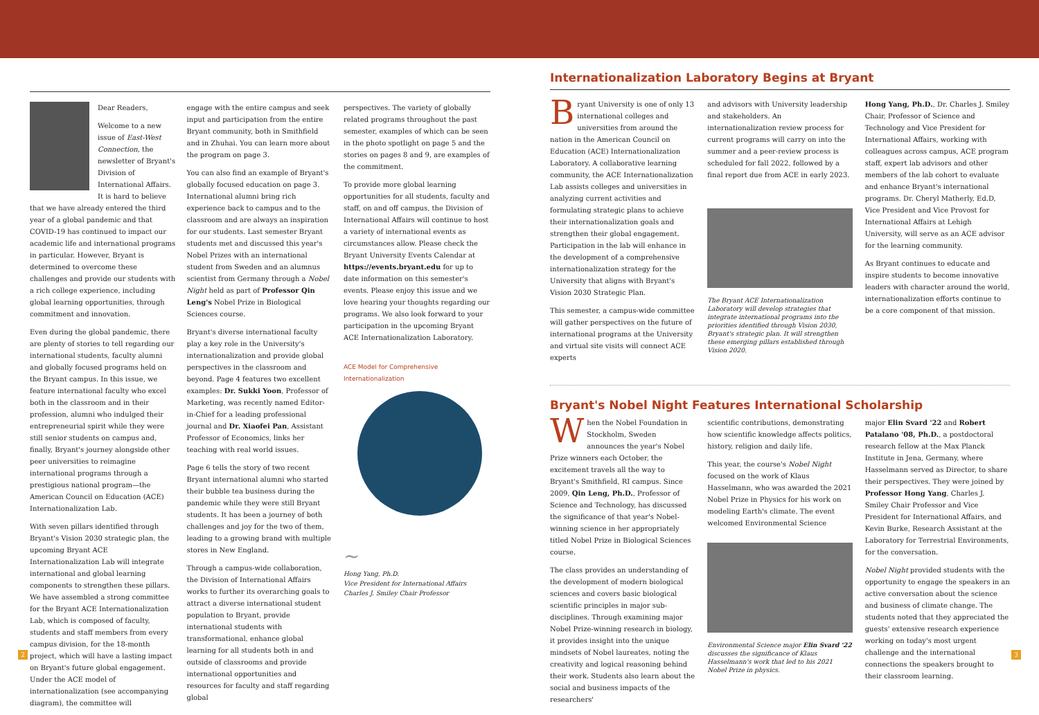Dear Readers,
Welcome to a new issue of East-West Connection, the newsletter of Bryant's Division of International Affairs. It is hard to believe that we have already entered the third year of a global pandemic and that COVID-19 has continued to impact our academic life and international programs in particular. However, Bryant is determined to overcome these challenges and provide our students with a rich college experience, including global learning opportunities, through commitment and innovation.
Even during the global pandemic, there are plenty of stories to tell regarding our international students, faculty alumni and globally focused programs held on the Bryant campus. In this issue, we feature international faculty who excel both in the classroom and in their profession, alumni who indulged their entrepreneurial spirit while they were still senior students on campus and, finally, Bryant's journey alongside other peer universities to reimagine international programs through a prestigious national program—the American Council on Education (ACE) Internationalization Lab.
With seven pillars identified through Bryant's Vision 2030 strategic plan, the upcoming Bryant ACE Internationalization Lab will integrate international and global learning components to strengthen these pillars. We have assembled a strong committee for the Bryant ACE Internationalization Lab, which is composed of faculty, students and staff members from every campus division, for the 18-month project, which will have a lasting impact on Bryant's future global engagement. Under the ACE model of internationalization (see accompanying diagram), the committee will
engage with the entire campus and seek input and participation from the entire Bryant community, both in Smithfield and in Zhuhai. You can learn more about the program on page 3.
You can also find an example of Bryant's globally focused education on page 3. International alumni bring rich experience back to campus and to the classroom and are always an inspiration for our students. Last semester Bryant students met and discussed this year's Nobel Prizes with an international student from Sweden and an alumnus scientist from Germany through a Nobel Night held as part of Professor Qin Leng's Nobel Prize in Biological Sciences course.
Bryant's diverse international faculty play a key role in the University's internationalization and provide global perspectives in the classroom and beyond. Page 4 features two excellent examples: Dr. Sukki Yoon, Professor of Marketing, was recently named Editor-in-Chief for a leading professional journal and Dr. Xiaofei Pan, Assistant Professor of Economics, links her teaching with real world issues.
Page 6 tells the story of two recent Bryant international alumni who started their bubble tea business during the pandemic while they were still Bryant students. It has been a journey of both challenges and joy for the two of them, leading to a growing brand with multiple stores in New England.
Through a campus-wide collaboration, the Division of International Affairs works to further its overarching goals to attract a diverse international student population to Bryant, provide international students with transformational, enhance global learning for all students both in and outside of classrooms and provide international opportunities and resources for faculty and staff regarding global
perspectives. The variety of globally related programs throughout the past semester, examples of which can be seen in the photo spotlight on page 5 and the stories on pages 8 and 9, are examples of the commitment.
To provide more global learning opportunities for all students, faculty and staff, on and off campus, the Division of International Affairs will continue to host a variety of international events as circumstances allow. Please check the Bryant University Events Calendar at https://events.bryant.edu for up to date information on this semester's events. Please enjoy this issue and we love hearing your thoughts regarding our programs. We also look forward to your participation in the upcoming Bryant ACE Internationalization Laboratory.
ACE Model for Comprehensive Internationalization
~
Hong Yang, Ph.D.
Vice President for International Affairs
Charles J. Smiley Chair Professor
Internationalization Laboratory Begins at Bryant
Bryant University is one of only 13 international colleges and universities from around the nation in the American Council on Education (ACE) Internationalization Laboratory. A collaborative learning community, the ACE Internationalization Lab assists colleges and universities in analyzing current activities and formulating strategic plans to achieve their internationalization goals and strengthen their global engagement. Participation in the lab will enhance in the development of a comprehensive internationalization strategy for the University that aligns with Bryant's Vision 2030 Strategic Plan.
This semester, a campus-wide committee will gather perspectives on the future of international programs at the University and virtual site visits will connect ACE experts
and advisors with University leadership and stakeholders. An internationalization review process for current programs will carry on into the summer and a peer-review process is scheduled for fall 2022, followed by a final report due from ACE in early 2023.
The Bryant ACE Internationalization Laboratory will develop strategies that integrate international programs into the priorities identified through Vision 2030, Bryant's strategic plan. It will strengthen these emerging pillars established through Vision 2020.
Hong Yang, Ph.D., Dr. Charles J. Smiley Chair, Professor of Science and Technology and Vice President for International Affairs, working with colleagues across campus, ACE program staff, expert lab advisors and other members of the lab cohort to evaluate and enhance Bryant's international programs. Dr. Cheryl Matherly, Ed.D, Vice President and Vice Provost for International Affairs at Lehigh University, will serve as an ACE advisor for the learning community.
As Bryant continues to educate and inspire students to become innovative leaders with character around the world, internationalization efforts continue to be a core component of that mission.
Bryant's Nobel Night Features International Scholarship
When the Nobel Foundation in Stockholm, Sweden announces the year's Nobel Prize winners each October, the excitement travels all the way to Bryant's Smithfield, RI campus. Since 2009, Qin Leng, Ph.D., Professor of Science and Technology, has discussed the significance of that year's Nobel-winning science in her appropriately titled Nobel Prize in Biological Sciences course.
The class provides an understanding of the development of modern biological sciences and covers basic biological scientific principles in major sub-disciplines. Through examining major Nobel Prize-winning research in biology, it provides insight into the unique mindsets of Nobel laureates, noting the creativity and logical reasoning behind their work. Students also learn about the social and business impacts of the researchers'
scientific contributions, demonstrating how scientific knowledge affects politics, history, religion and daily life.
This year, the course's Nobel Night focused on the work of Klaus Hasselmann, who was awarded the 2021 Nobel Prize in Physics for his work on modeling Earth's climate. The event welcomed Environmental Science
Environmental Science major Elin Svard '22 discusses the significance of Klaus Hasselmann's work that led to his 2021 Nobel Prize in physics.
major Elin Svard '22 and Robert Patalano '08, Ph.D., a postdoctoral research fellow at the Max Planck Institute in Jena, Germany, where Hasselmann served as Director, to share their perspectives. They were joined by Professor Hong Yang, Charles J. Smiley Chair Professor and Vice President for International Affairs, and Kevin Burke, Research Assistant at the Laboratory for Terrestrial Environments, for the conversation.
Nobel Night provided students with the opportunity to engage the speakers in an active conversation about the science and business of climate change. The students noted that they appreciated the guests' extensive research experience working on today's most urgent challenge and the international connections the speakers brought to their classroom learning.
2 3